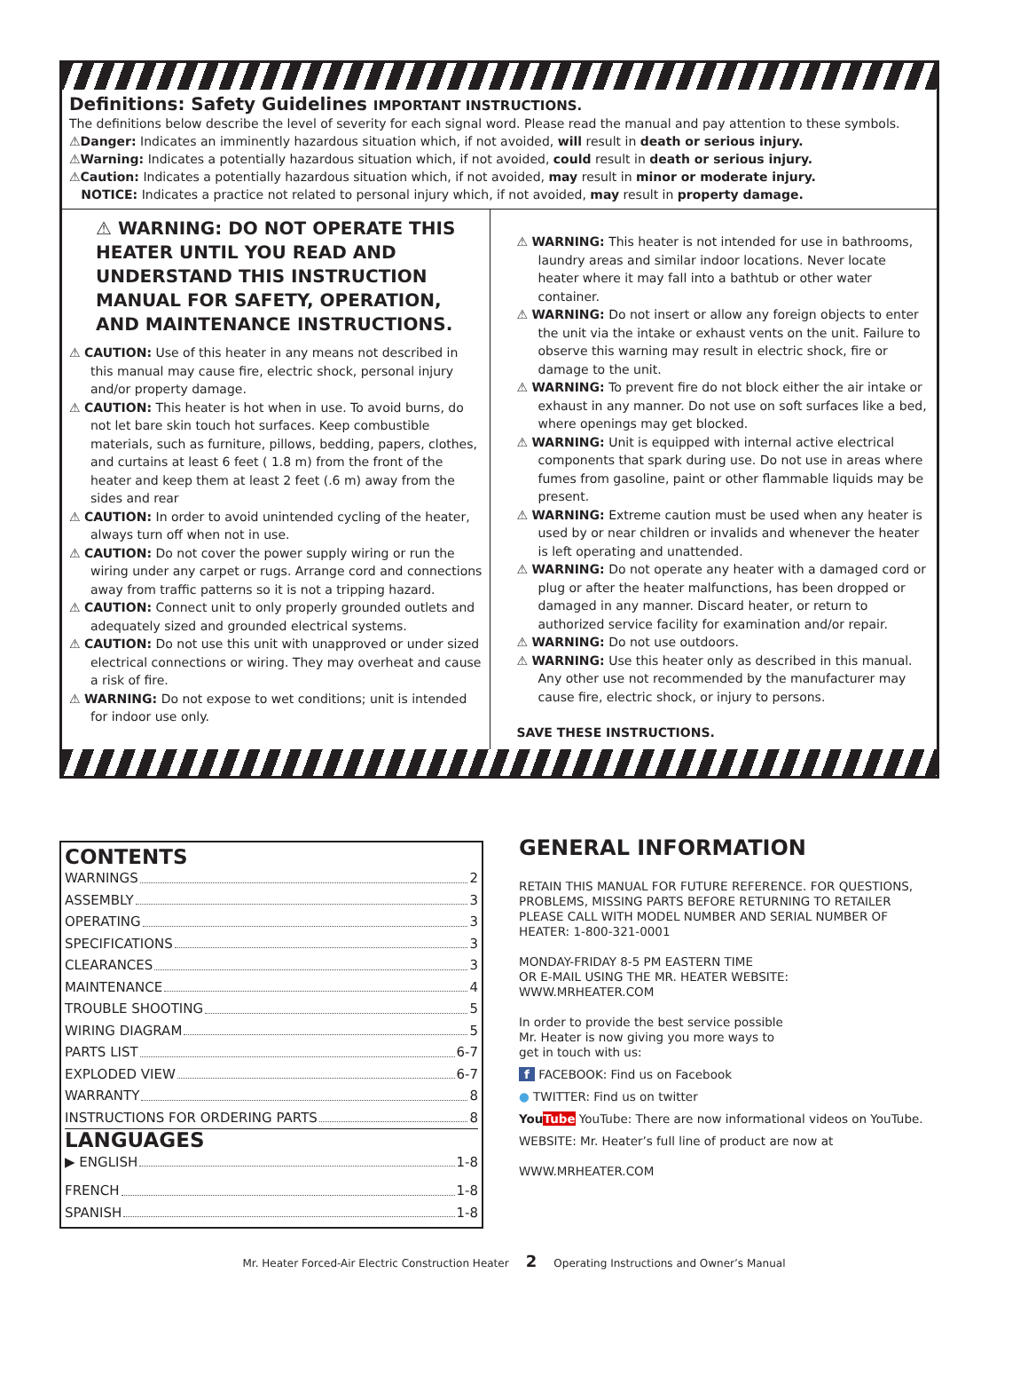Definitions: Safety Guidelines IMPORTANT INSTRUCTIONS.
The definitions below describe the level of severity for each signal word. Please read the manual and pay attention to these symbols.
⚠Danger: Indicates an imminently hazardous situation which, if not avoided, will result in death or serious injury.
⚠Warning: Indicates a potentially hazardous situation which, if not avoided, could result in death or serious injury.
⚠Caution: Indicates a potentially hazardous situation which, if not avoided, may result in minor or moderate injury.
NOTICE: Indicates a practice not related to personal injury which, if not avoided, may result in property damage.
⚠ WARNING: DO NOT OPERATE THIS HEATER UNTIL YOU READ AND UNDERSTAND THIS INSTRUCTION MANUAL FOR SAFETY, OPERATION, AND MAINTENANCE INSTRUCTIONS.
⚠ CAUTION: Use of this heater in any means not described in this manual may cause fire, electric shock, personal injury and/or property damage.
⚠ CAUTION: This heater is hot when in use. To avoid burns, do not let bare skin touch hot surfaces. Keep combustible materials, such as furniture, pillows, bedding, papers, clothes, and curtains at least 6 feet ( 1.8 m) from the front of the heater and keep them at least 2 feet (.6 m) away from the sides and rear
⚠ CAUTION: In order to avoid unintended cycling of the heater, always turn off when not in use.
⚠ CAUTION: Do not cover the power supply wiring or run the wiring under any carpet or rugs. Arrange cord and connections away from traffic patterns so it is not a tripping hazard.
⚠ CAUTION: Connect unit to only properly grounded outlets and adequately sized and grounded electrical systems.
⚠ CAUTION: Do not use this unit with unapproved or under sized electrical connections or wiring. They may overheat and cause a risk of fire.
⚠ WARNING: Do not expose to wet conditions; unit is intended for indoor use only.
⚠ WARNING: This heater is not intended for use in bathrooms, laundry areas and similar indoor locations. Never locate heater where it may fall into a bathtub or other water container.
⚠ WARNING: Do not insert or allow any foreign objects to enter the unit via the intake or exhaust vents on the unit. Failure to observe this warning may result in electric shock, fire or damage to the unit.
⚠ WARNING: To prevent fire do not block either the air intake or exhaust in any manner. Do not use on soft surfaces like a bed, where openings may get blocked.
⚠ WARNING: Unit is equipped with internal active electrical components that spark during use. Do not use in areas where fumes from gasoline, paint or other flammable liquids may be present.
⚠ WARNING: Extreme caution must be used when any heater is used by or near children or invalids and whenever the heater is left operating and unattended.
⚠ WARNING: Do not operate any heater with a damaged cord or plug or after the heater malfunctions, has been dropped or damaged in any manner. Discard heater, or return to authorized service facility for examination and/or repair.
⚠ WARNING: Do not use outdoors.
⚠ WARNING: Use this heater only as described in this manual. Any other use not recommended by the manufacturer may cause fire, electric shock, or injury to persons.
SAVE THESE INSTRUCTIONS.
CONTENTS
WARNINGS 2
ASSEMBLY 3
OPERATING 3
SPECIFICATIONS 3
CLEARANCES 3
MAINTENANCE 4
TROUBLE SHOOTING 5
WIRING DIAGRAM 5
PARTS LIST 6-7
EXPLODED VIEW 6-7
WARRANTY 8
INSTRUCTIONS FOR ORDERING PARTS 8
LANGUAGES
▶ ENGLISH 1-8
FRENCH 1-8
SPANISH 1-8
GENERAL INFORMATION
RETAIN THIS MANUAL FOR FUTURE REFERENCE. FOR QUESTIONS, PROBLEMS, MISSING PARTS BEFORE RETURNING TO RETAILER PLEASE CALL WITH MODEL NUMBER AND SERIAL NUMBER OF HEATER: 1-800-321-0001
MONDAY-FRIDAY 8-5 PM EASTERN TIME
OR E-MAIL USING THE MR. HEATER WEBSITE:
WWW.MRHEATER.COM
In order to provide the best service possible
Mr. Heater is now giving you more ways to
get in touch with us:
f FACEBOOK: Find us on Facebook
● TWITTER: Find us on twitter
YouTube YouTube: There are now informational videos on YouTube.
WEBSITE: Mr. Heater’s full line of product are now at
WWW.MRHEATER.COM
Mr. Heater Forced-Air Electric Construction Heater 2 Operating Instructions and Owner’s Manual